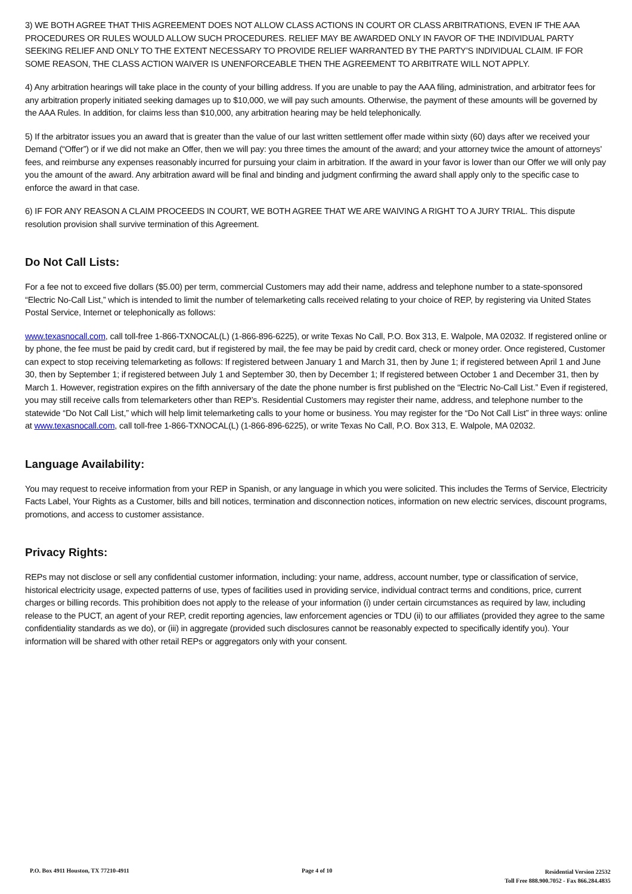3) WE BOTH AGREE THAT THIS AGREEMENT DOES NOT ALLOW CLASS ACTIONS IN COURT OR CLASS ARBITRATIONS, EVEN IF THE AAA PROCEDURES OR RULES WOULD ALLOW SUCH PROCEDURES. RELIEF MAY BE AWARDED ONLY IN FAVOR OF THE INDIVIDUAL PARTY SEEKING RELIEF AND ONLY TO THE EXTENT NECESSARY TO PROVIDE RELIEF WARRANTED BY THE PARTY’S INDIVIDUAL CLAIM. IF FOR SOME REASON, THE CLASS ACTION WAIVER IS UNENFORCEABLE THEN THE AGREEMENT TO ARBITRATE WILL NOT APPLY.
4) Any arbitration hearings will take place in the county of your billing address. If you are unable to pay the AAA filing, administration, and arbitrator fees for any arbitration properly initiated seeking damages up to $10,000, we will pay such amounts. Otherwise, the payment of these amounts will be governed by the AAA Rules. In addition, for claims less than $10,000, any arbitration hearing may be held telephonically.
5) If the arbitrator issues you an award that is greater than the value of our last written settlement offer made within sixty (60) days after we received your Demand (“Offer”) or if we did not make an Offer, then we will pay: you three times the amount of the award; and your attorney twice the amount of attorneys' fees, and reimburse any expenses reasonably incurred for pursuing your claim in arbitration. If the award in your favor is lower than our Offer we will only pay you the amount of the award. Any arbitration award will be final and binding and judgment confirming the award shall apply only to the specific case to enforce the award in that case.
6) IF FOR ANY REASON A CLAIM PROCEEDS IN COURT, WE BOTH AGREE THAT WE ARE WAIVING A RIGHT TO A JURY TRIAL. This dispute resolution provision shall survive termination of this Agreement.
Do Not Call Lists:
For a fee not to exceed five dollars ($5.00) per term, commercial Customers may add their name, address and telephone number to a state-sponsored “Electric No-Call List,” which is intended to limit the number of telemarketing calls received relating to your choice of REP, by registering via United States Postal Service, Internet or telephonically as follows:
www.texasnocall.com, call toll-free 1-866-TXNOCAL(L) (1-866-896-6225), or write Texas No Call, P.O. Box 313, E. Walpole, MA 02032. If registered online or by phone, the fee must be paid by credit card, but if registered by mail, the fee may be paid by credit card, check or money order. Once registered, Customer can expect to stop receiving telemarketing as follows: If registered between January 1 and March 31, then by June 1; if registered between April 1 and June 30, then by September 1; if registered between July 1 and September 30, then by December 1; If registered between October 1 and December 31, then by March 1. However, registration expires on the fifth anniversary of the date the phone number is first published on the “Electric No-Call List.” Even if registered, you may still receive calls from telemarketers other than REP’s. Residential Customers may register their name, address, and telephone number to the statewide “Do Not Call List,” which will help limit telemarketing calls to your home or business. You may register for the “Do Not Call List” in three ways: online at www.texasnocall.com, call toll-free 1-866-TXNOCAL(L) (1-866-896-6225), or write Texas No Call, P.O. Box 313, E. Walpole, MA 02032.
Language Availability:
You may request to receive information from your REP in Spanish, or any language in which you were solicited. This includes the Terms of Service, Electricity Facts Label, Your Rights as a Customer, bills and bill notices, termination and disconnection notices, information on new electric services, discount programs, promotions, and access to customer assistance.
Privacy Rights:
REPs may not disclose or sell any confidential customer information, including: your name, address, account number, type or classification of service, historical electricity usage, expected patterns of use, types of facilities used in providing service, individual contract terms and conditions, price, current charges or billing records. This prohibition does not apply to the release of your information (i) under certain circumstances as required by law, including release to the PUCT, an agent of your REP, credit reporting agencies, law enforcement agencies or TDU (ii) to our affiliates (provided they agree to the same confidentiality standards as we do), or (iii) in aggregate (provided such disclosures cannot be reasonably expected to specifically identify you). Your information will be shared with other retail REPs or aggregators only with your consent.
P.O. Box 4911 Houston, TX 77210-4911
Page 4 of 10
Residential Version 22532
Toll Free 888.900.7052 - Fax 866.284.4835